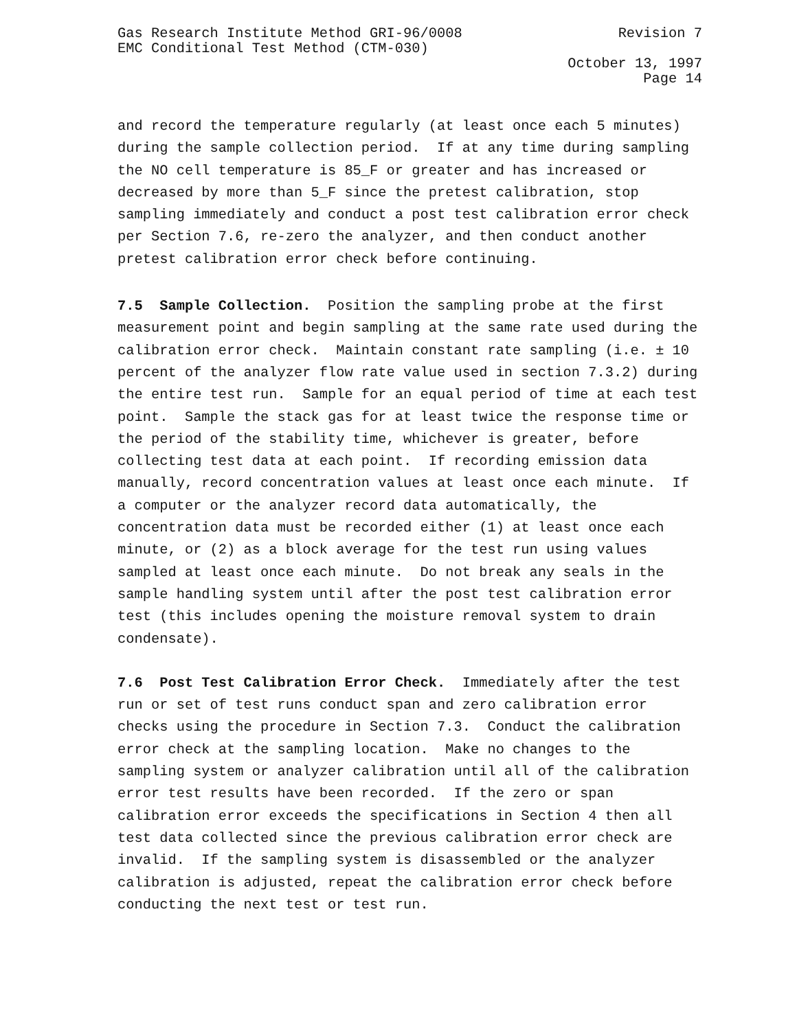Gas Research Institute Method GRI-96/0008
EMC Conditional Test Method (CTM-030)
Revision 7
October 13, 1997
Page 14
and record the temperature regularly (at least once each 5 minutes) during the sample collection period. If at any time during sampling the NO cell temperature is 85_F or greater and has increased or decreased by more than 5_F since the pretest calibration, stop sampling immediately and conduct a post test calibration error check per Section 7.6, re-zero the analyzer, and then conduct another pretest calibration error check before continuing.
7.5 Sample Collection. Position the sampling probe at the first measurement point and begin sampling at the same rate used during the calibration error check. Maintain constant rate sampling (i.e. ± 10 percent of the analyzer flow rate value used in section 7.3.2) during the entire test run. Sample for an equal period of time at each test point. Sample the stack gas for at least twice the response time or the period of the stability time, whichever is greater, before collecting test data at each point. If recording emission data manually, record concentration values at least once each minute. If a computer or the analyzer record data automatically, the concentration data must be recorded either (1) at least once each minute, or (2) as a block average for the test run using values sampled at least once each minute. Do not break any seals in the sample handling system until after the post test calibration error test (this includes opening the moisture removal system to drain condensate).
7.6 Post Test Calibration Error Check. Immediately after the test run or set of test runs conduct span and zero calibration error checks using the procedure in Section 7.3. Conduct the calibration error check at the sampling location. Make no changes to the sampling system or analyzer calibration until all of the calibration error test results have been recorded. If the zero or span calibration error exceeds the specifications in Section 4 then all test data collected since the previous calibration error check are invalid. If the sampling system is disassembled or the analyzer calibration is adjusted, repeat the calibration error check before conducting the next test or test run.